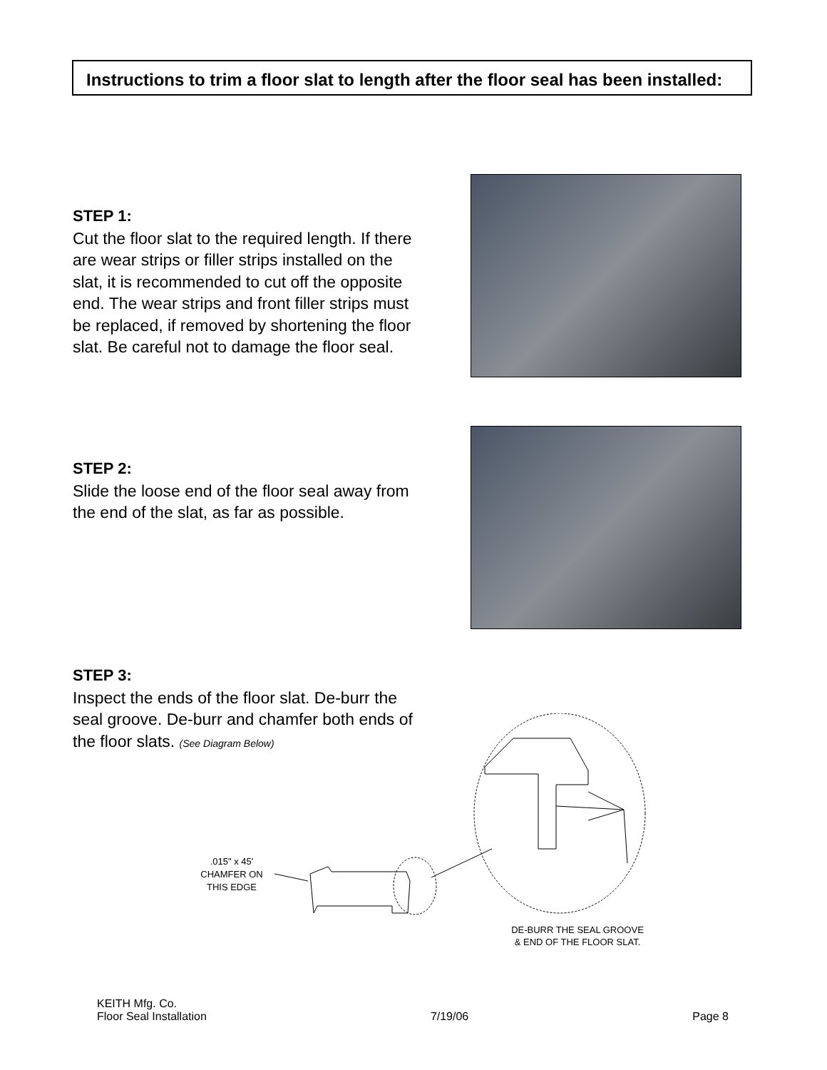Instructions to trim a floor slat to length after the floor seal has been installed:
STEP 1:
Cut the floor slat to the required length. If there are wear strips or filler strips installed on the slat, it is recommended to cut off the opposite end. The wear strips and front filler strips must be replaced, if removed by shortening the floor slat. Be careful not to damage the floor seal.
STEP 2:
Slide the loose end of the floor seal away from the end of the slat, as far as possible.
STEP 3:
Inspect the ends of the floor slat. De-burr the seal groove. De-burr and chamfer both ends of the floor slats. (See Diagram Below)
.015" x 45'
CHAMFER ON
THIS EDGE
DE-BURR THE SEAL GROOVE
& END OF THE FLOOR SLAT.
KEITH Mfg. Co.
Floor Seal Installation 7/19/06 Page 8